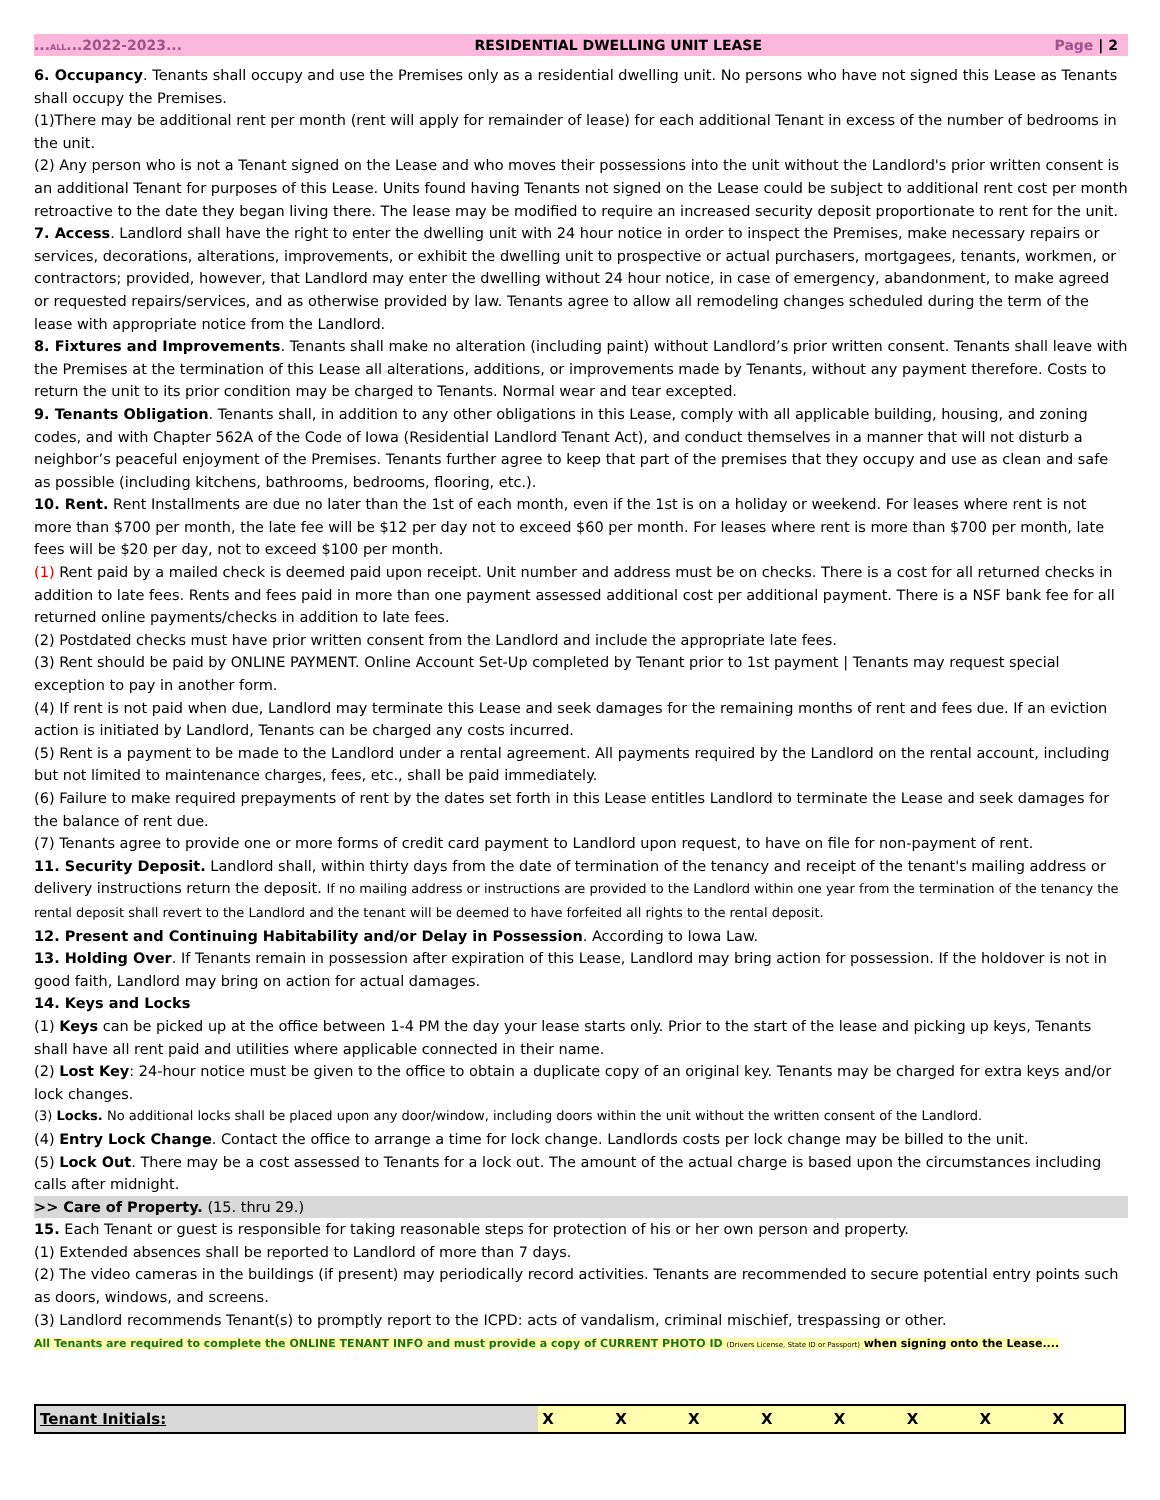...ALL...2022-2023... RESIDENTIAL DWELLING UNIT LEASE Page | 2
6. Occupancy. Tenants shall occupy and use the Premises only as a residential dwelling unit. No persons who have not signed this Lease as Tenants shall occupy the Premises.
(1)There may be additional rent per month (rent will apply for remainder of lease) for each additional Tenant in excess of the number of bedrooms in the unit.
(2) Any person who is not a Tenant signed on the Lease and who moves their possessions into the unit without the Landlord's prior written consent is an additional Tenant for purposes of this Lease. Units found having Tenants not signed on the Lease could be subject to additional rent cost per month retroactive to the date they began living there. The lease may be modified to require an increased security deposit proportionate to rent for the unit.
7. Access. Landlord shall have the right to enter the dwelling unit with 24 hour notice in order to inspect the Premises, make necessary repairs or services, decorations, alterations, improvements, or exhibit the dwelling unit to prospective or actual purchasers, mortgagees, tenants, workmen, or contractors; provided, however, that Landlord may enter the dwelling without 24 hour notice, in case of emergency, abandonment, to make agreed or requested repairs/services, and as otherwise provided by law. Tenants agree to allow all remodeling changes scheduled during the term of the lease with appropriate notice from the Landlord.
8. Fixtures and Improvements. Tenants shall make no alteration (including paint) without Landlord’s prior written consent. Tenants shall leave with the Premises at the termination of this Lease all alterations, additions, or improvements made by Tenants, without any payment therefore. Costs to return the unit to its prior condition may be charged to Tenants. Normal wear and tear excepted.
9. Tenants Obligation. Tenants shall, in addition to any other obligations in this Lease, comply with all applicable building, housing, and zoning codes, and with Chapter 562A of the Code of Iowa (Residential Landlord Tenant Act), and conduct themselves in a manner that will not disturb a neighbor’s peaceful enjoyment of the Premises. Tenants further agree to keep that part of the premises that they occupy and use as clean and safe as possible (including kitchens, bathrooms, bedrooms, flooring, etc.).
10. Rent. Rent Installments are due no later than the 1st of each month, even if the 1st is on a holiday or weekend. For leases where rent is not more than $700 per month, the late fee will be $12 per day not to exceed $60 per month. For leases where rent is more than $700 per month, late fees will be $20 per day, not to exceed $100 per month.
(1) Rent paid by a mailed check is deemed paid upon receipt. Unit number and address must be on checks. There is a cost for all returned checks in addition to late fees. Rents and fees paid in more than one payment assessed additional cost per additional payment. There is a NSF bank fee for all returned online payments/checks in addition to late fees.
(2) Postdated checks must have prior written consent from the Landlord and include the appropriate late fees.
(3) Rent should be paid by ONLINE PAYMENT. Online Account Set-Up completed by Tenant prior to 1st payment | Tenants may request special exception to pay in another form.
(4) If rent is not paid when due, Landlord may terminate this Lease and seek damages for the remaining months of rent and fees due. If an eviction action is initiated by Landlord, Tenants can be charged any costs incurred.
(5) Rent is a payment to be made to the Landlord under a rental agreement. All payments required by the Landlord on the rental account, including but not limited to maintenance charges, fees, etc., shall be paid immediately.
(6) Failure to make required prepayments of rent by the dates set forth in this Lease entitles Landlord to terminate the Lease and seek damages for the balance of rent due.
(7) Tenants agree to provide one or more forms of credit card payment to Landlord upon request, to have on file for non-payment of rent.
11. Security Deposit. Landlord shall, within thirty days from the date of termination of the tenancy and receipt of the tenant's mailing address or delivery instructions return the deposit. If no mailing address or instructions are provided to the Landlord within one year from the termination of the tenancy the rental deposit shall revert to the Landlord and the tenant will be deemed to have forfeited all rights to the rental deposit.
12. Present and Continuing Habitability and/or Delay in Possession. According to Iowa Law.
13. Holding Over. If Tenants remain in possession after expiration of this Lease, Landlord may bring action for possession. If the holdover is not in good faith, Landlord may bring on action for actual damages.
14. Keys and Locks
(1) Keys can be picked up at the office between 1-4 PM the day your lease starts only. Prior to the start of the lease and picking up keys, Tenants shall have all rent paid and utilities where applicable connected in their name.
(2) Lost Key: 24-hour notice must be given to the office to obtain a duplicate copy of an original key. Tenants may be charged for extra keys and/or lock changes.
(3) Locks. No additional locks shall be placed upon any door/window, including doors within the unit without the written consent of the Landlord.
(4) Entry Lock Change. Contact the office to arrange a time for lock change. Landlords costs per lock change may be billed to the unit.
(5) Lock Out. There may be a cost assessed to Tenants for a lock out. The amount of the actual charge is based upon the circumstances including calls after midnight.
>> Care of Property. (15. thru 29.)
15. Each Tenant or guest is responsible for taking reasonable steps for protection of his or her own person and property.
(1) Extended absences shall be reported to Landlord of more than 7 days.
(2) The video cameras in the buildings (if present) may periodically record activities. Tenants are recommended to secure potential entry points such as doors, windows, and screens.
(3) Landlord recommends Tenant(s) to promptly report to the ICPD: acts of vandalism, criminal mischief, trespassing or other.
All Tenants are required to complete the ONLINE TENANT INFO and must provide a copy of CURRENT PHOTO ID (Drivers License, State ID or Passport) when signing onto the Lease....
| Tenant Initials: | X | X | X | X | X | X | X | X |